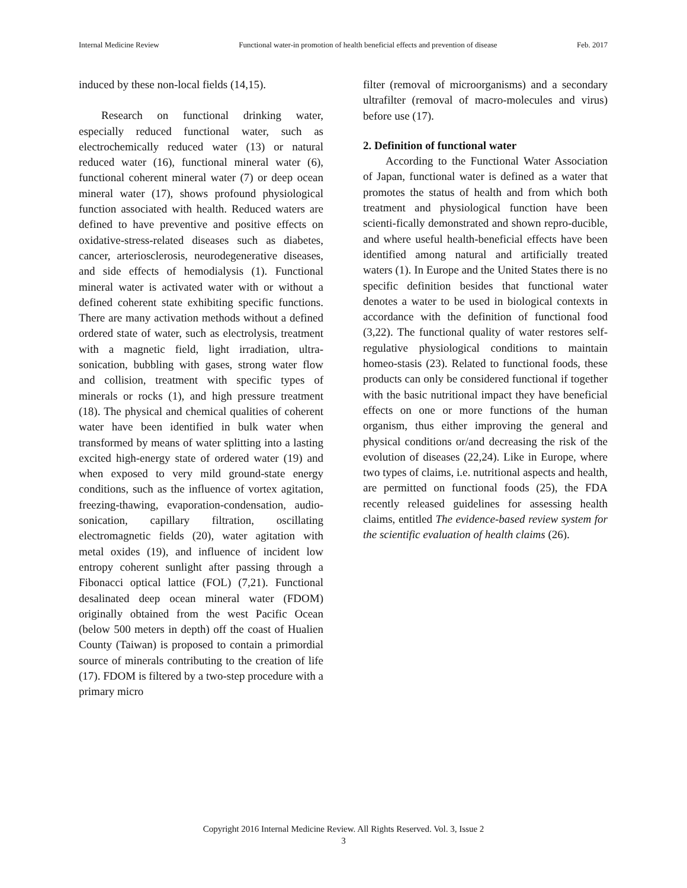Internal Medicine Review Functional water-in promotion of health beneficial effects and prevention of disease Feb. 2017
induced by these non-local fields (14,15).
Research on functional drinking water, especially reduced functional water, such as electrochemically reduced water (13) or natural reduced water (16), functional mineral water (6), functional coherent mineral water (7) or deep ocean mineral water (17), shows profound physiological function associated with health. Reduced waters are defined to have preventive and positive effects on oxidative-stress-related diseases such as diabetes, cancer, arteriosclerosis, neurodegenerative diseases, and side effects of hemodialysis (1). Functional mineral water is activated water with or without a defined coherent state exhibiting specific functions. There are many activation methods without a defined ordered state of water, such as electrolysis, treatment with a magnetic field, light irradiation, ultra-sonication, bubbling with gases, strong water flow and collision, treatment with specific types of minerals or rocks (1), and high pressure treatment (18). The physical and chemical qualities of coherent water have been identified in bulk water when transformed by means of water splitting into a lasting excited high-energy state of ordered water (19) and when exposed to very mild ground-state energy conditions, such as the influence of vortex agitation, freezing-thawing, evaporation-condensation, audio-sonication, capillary filtration, oscillating electromagnetic fields (20), water agitation with metal oxides (19), and influence of incident low entropy coherent sunlight after passing through a Fibonacci optical lattice (FOL) (7,21). Functional desalinated deep ocean mineral water (FDOM) originally obtained from the west Pacific Ocean (below 500 meters in depth) off the coast of Hualien County (Taiwan) is proposed to contain a primordial source of minerals contributing to the creation of life (17). FDOM is filtered by a two-step procedure with a primary micro
filter (removal of microorganisms) and a secondary ultrafilter (removal of macro-molecules and virus) before use (17).
2. Definition of functional water
According to the Functional Water Association of Japan, functional water is defined as a water that promotes the status of health and from which both treatment and physiological function have been scienti-fically demonstrated and shown repro-ducible, and where useful health-beneficial effects have been identified among natural and artificially treated waters (1). In Europe and the United States there is no specific definition besides that functional water denotes a water to be used in biological contexts in accordance with the definition of functional food (3,22). The functional quality of water restores self-regulative physiological conditions to maintain homeo-stasis (23). Related to functional foods, these products can only be considered functional if together with the basic nutritional impact they have beneficial effects on one or more functions of the human organism, thus either improving the general and physical conditions or/and decreasing the risk of the evolution of diseases (22,24). Like in Europe, where two types of claims, i.e. nutritional aspects and health, are permitted on functional foods (25), the FDA recently released guidelines for assessing health claims, entitled The evidence-based review system for the scientific evaluation of health claims (26).
Copyright 2016 Internal Medicine Review. All Rights Reserved. Vol. 3, Issue 2
3